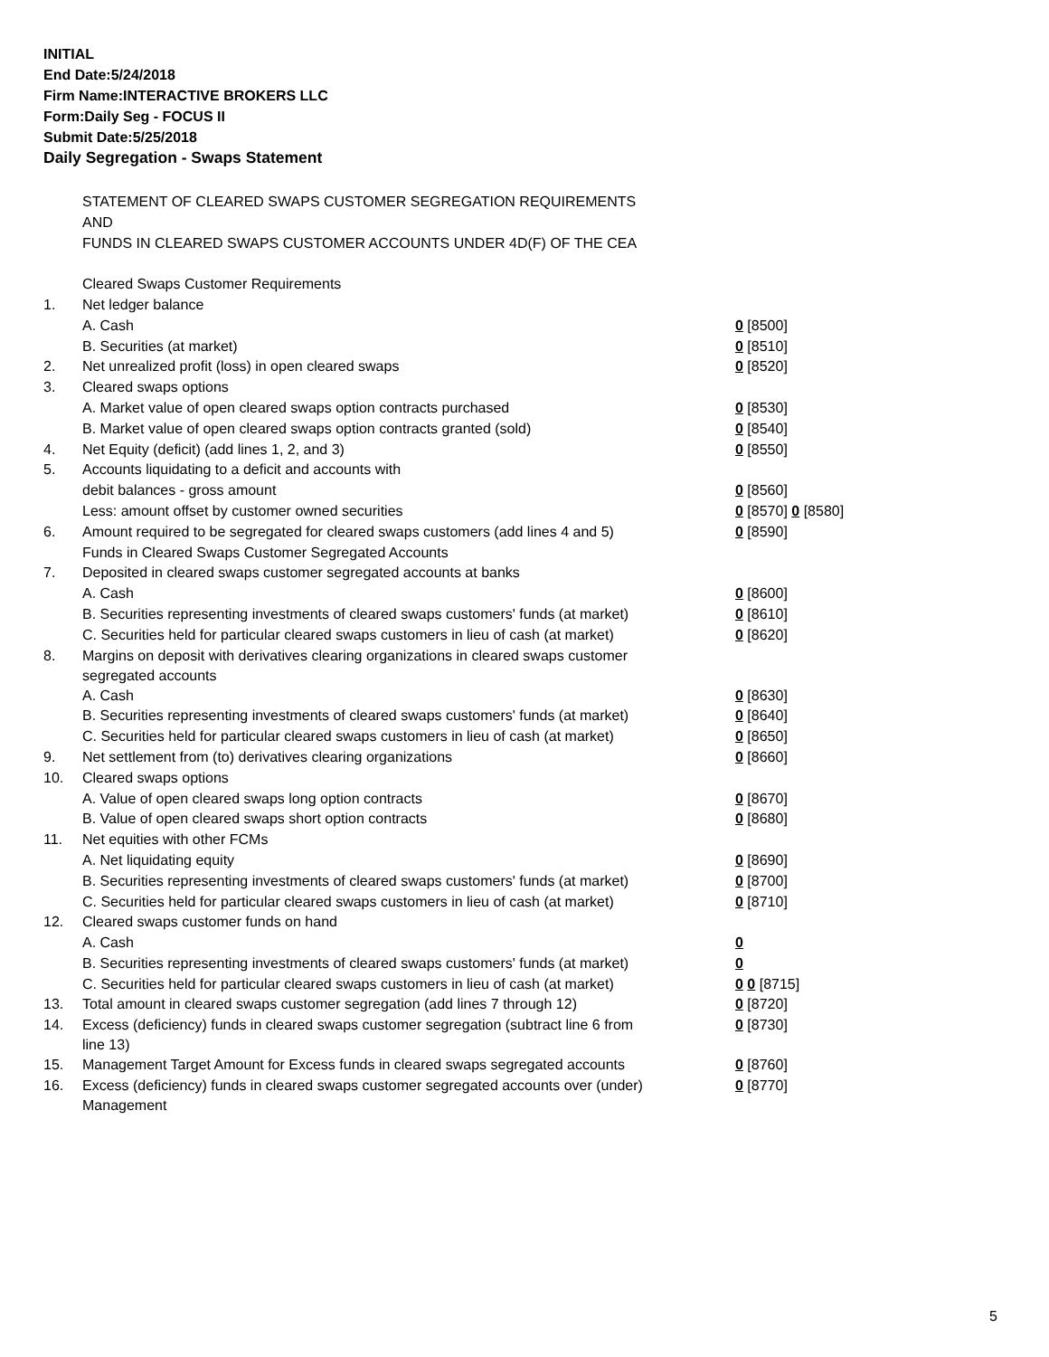INITIAL
End Date:5/24/2018
Firm Name:INTERACTIVE BROKERS LLC
Form:Daily Seg - FOCUS II
Submit Date:5/25/2018
Daily Segregation - Swaps Statement
| | STATEMENT OF CLEARED SWAPS CUSTOMER SEGREGATION REQUIREMENTS | |
| | AND | |
| | FUNDS IN CLEARED SWAPS CUSTOMER ACCOUNTS UNDER 4D(F) OF THE CEA | |
| | Cleared Swaps Customer Requirements | |
| 1. | Net ledger balance | |
| | A. Cash | 0 [8500] |
| | B. Securities (at market) | 0 [8510] |
| 2. | Net unrealized profit (loss) in open cleared swaps | 0 [8520] |
| 3. | Cleared swaps options | |
| | A. Market value of open cleared swaps option contracts purchased | 0 [8530] |
| | B. Market value of open cleared swaps option contracts granted (sold) | 0 [8540] |
| 4. | Net Equity (deficit) (add lines 1, 2, and 3) | 0 [8550] |
| 5. | Accounts liquidating to a deficit and accounts with | |
| | debit balances - gross amount | 0 [8560] |
| | Less: amount offset by customer owned securities | 0 [8570] 0 [8580] |
| 6. | Amount required to be segregated for cleared swaps customers (add lines 4 and 5) | 0 [8590] |
| | Funds in Cleared Swaps Customer Segregated Accounts | |
| 7. | Deposited in cleared swaps customer segregated accounts at banks | |
| | A. Cash | 0 [8600] |
| | B. Securities representing investments of cleared swaps customers' funds (at market) | 0 [8610] |
| | C. Securities held for particular cleared swaps customers in lieu of cash (at market) | 0 [8620] |
| 8. | Margins on deposit with derivatives clearing organizations in cleared swaps customer segregated accounts | |
| | A. Cash | 0 [8630] |
| | B. Securities representing investments of cleared swaps customers' funds (at market) | 0 [8640] |
| | C. Securities held for particular cleared swaps customers in lieu of cash (at market) | 0 [8650] |
| 9. | Net settlement from (to) derivatives clearing organizations | 0 [8660] |
| 10. | Cleared swaps options | |
| | A. Value of open cleared swaps long option contracts | 0 [8670] |
| | B. Value of open cleared swaps short option contracts | 0 [8680] |
| 11. | Net equities with other FCMs | |
| | A. Net liquidating equity | 0 [8690] |
| | B. Securities representing investments of cleared swaps customers' funds (at market) | 0 [8700] |
| | C. Securities held for particular cleared swaps customers in lieu of cash (at market) | 0 [8710] |
| 12. | Cleared swaps customer funds on hand | |
| | A. Cash | 0 |
| | B. Securities representing investments of cleared swaps customers' funds (at market) | 0 |
| | C. Securities held for particular cleared swaps customers in lieu of cash (at market) | 0 0 [8715] |
| 13. | Total amount in cleared swaps customer segregation (add lines 7 through 12) | 0 [8720] |
| 14. | Excess (deficiency) funds in cleared swaps customer segregation (subtract line 6 from line 13) | 0 [8730] |
| 15. | Management Target Amount for Excess funds in cleared swaps segregated accounts | 0 [8760] |
| 16. | Excess (deficiency) funds in cleared swaps customer segregated accounts over (under) Management | 0 [8770] |
5